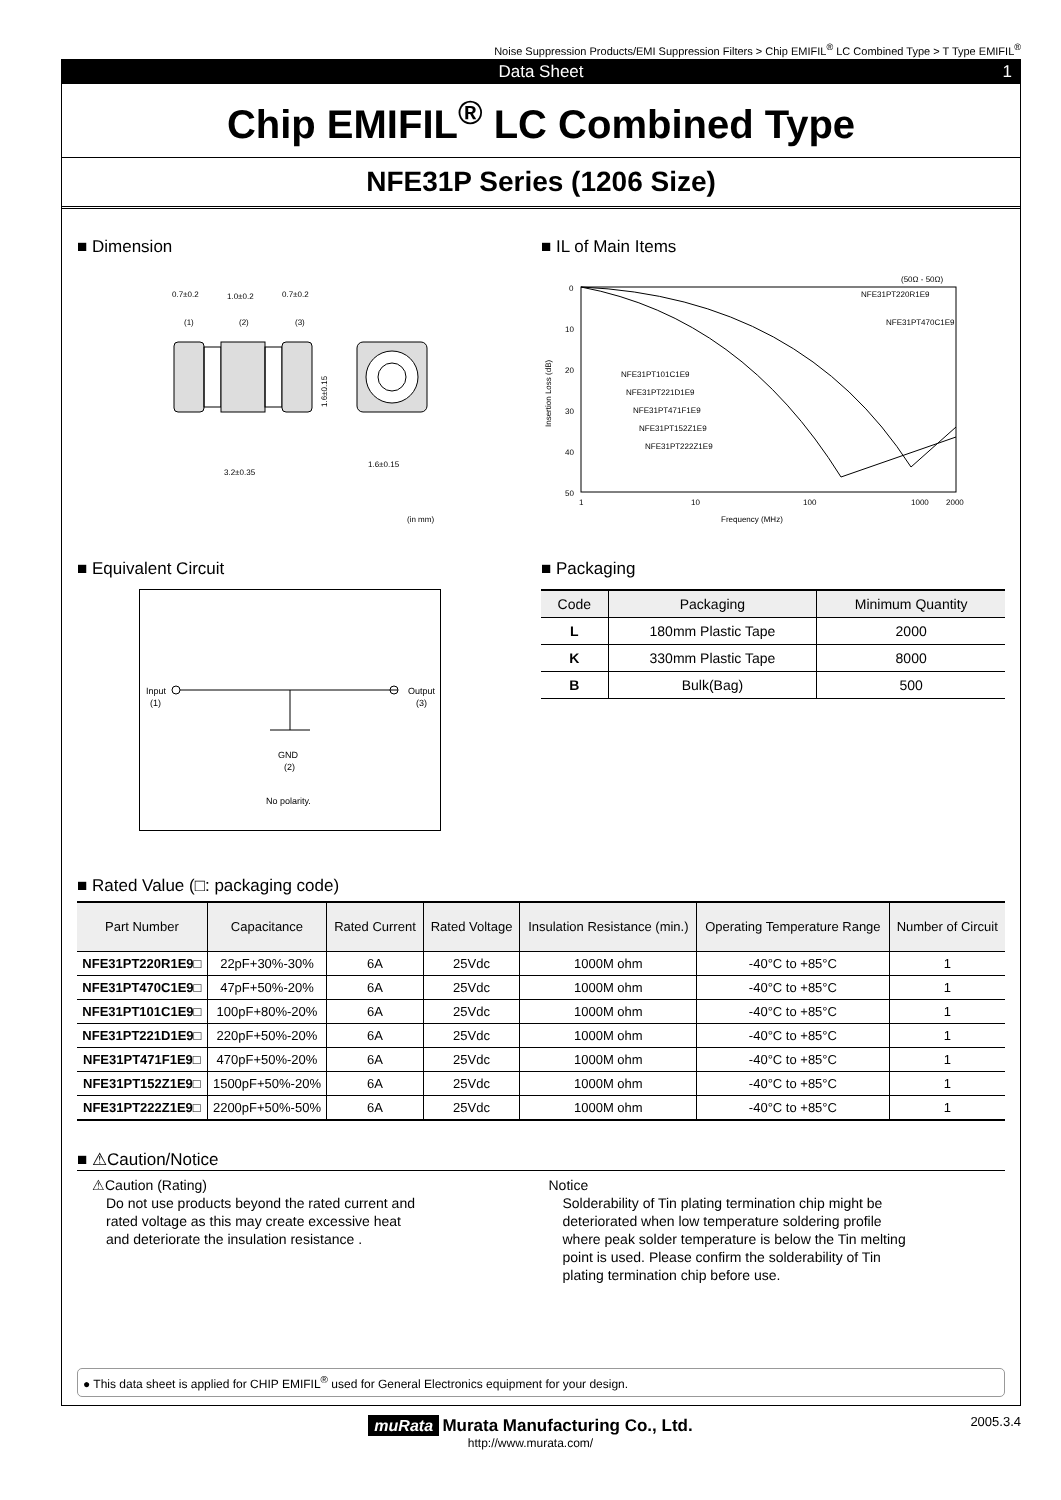Noise Suppression Products/EMI Suppression Filters > Chip EMIFIL<sup>®</sup> LC Combined Type > T Type EMIFIL<sup>®</sup>
Data Sheet 1
Chip EMIFIL<sup>®</sup> LC Combined Type
NFE31P Series (1206 Size)
■ Dimension
0.7±0.2
1.0±0.2
0.7±0.2
(1)
(2)
(3)
3.2±0.35
1.6±0.15
1.6±0.15
(in mm)
■ IL of Main Items
(50Ω - 50Ω)
0
10
20
30
40
50
1
10
100
1000
2000
Frequency (MHz)
Insertion Loss (dB)
NFE31PT220R1E9
NFE31PT470C1E9
NFE31PT101C1E9
NFE31PT221D1E9
NFE31PT471F1E9
NFE31PT152Z1E9
NFE31PT222Z1E9
■ Equivalent Circuit
Input
(1)
Output
(3)
GND
(2)
No polarity.
■ Packaging
| Code | Packaging | Minimum Quantity |
| --- | --- | --- |
| L | 180mm Plastic Tape | 2000 |
| K | 330mm Plastic Tape | 8000 |
| B | Bulk(Bag) | 500 |
■ Rated Value (□: packaging code)
| Part Number | Capacitance | Rated Current | Rated Voltage | Insulation Resistance (min.) | Operating Temperature Range | Number of Circuit |
| --- | --- | --- | --- | --- | --- | --- |
| NFE31PT220R1E9□ | 22pF+30%-30% | 6A | 25Vdc | 1000M ohm | -40°C to +85°C | 1 |
| NFE31PT470C1E9□ | 47pF+50%-20% | 6A | 25Vdc | 1000M ohm | -40°C to +85°C | 1 |
| NFE31PT101C1E9□ | 100pF+80%-20% | 6A | 25Vdc | 1000M ohm | -40°C to +85°C | 1 |
| NFE31PT221D1E9□ | 220pF+50%-20% | 6A | 25Vdc | 1000M ohm | -40°C to +85°C | 1 |
| NFE31PT471F1E9□ | 470pF+50%-20% | 6A | 25Vdc | 1000M ohm | -40°C to +85°C | 1 |
| NFE31PT152Z1E9□ | 1500pF+50%-20% | 6A | 25Vdc | 1000M ohm | -40°C to +85°C | 1 |
| NFE31PT222Z1E9□ | 2200pF+50%-50% | 6A | 25Vdc | 1000M ohm | -40°C to +85°C | 1 |
■ ⚠Caution/Notice
⚠Caution (Rating)
Do not use products beyond the rated current and
rated voltage as this may create excessive heat
and deteriorate the insulation resistance .
Notice
Solderability of Tin plating termination chip might be
deteriorated when low temperature soldering profile
where peak solder temperature is below the Tin melting
point is used. Please confirm the solderability of Tin
plating termination chip before use.
● This data sheet is applied for CHIP EMIFIL<sup>®</sup> used for General Electronics equipment for your design.
2005.3.4 muRata Murata Manufacturing Co., Ltd.
http://www.murata.com/